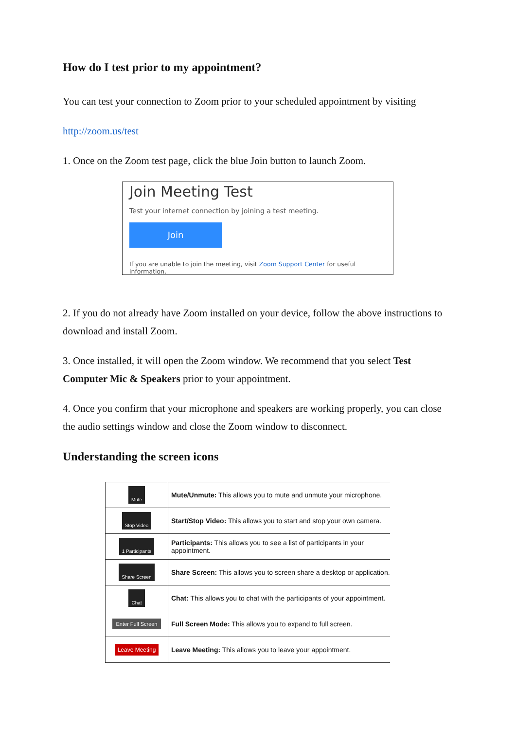How do I test prior to my appointment?
You can test your connection to Zoom prior to your scheduled appointment by visiting
http://zoom.us/test
1. Once on the Zoom test page, click the blue Join button to launch Zoom.
Join Meeting Test
Test your internet connection by joining a test meeting.
Join
If you are unable to join the meeting, visit Zoom Support Center for useful information.
2. If you do not already have Zoom installed on your device, follow the above instructions to download and install Zoom.
3. Once installed, it will open the Zoom window. We recommend that you select Test Computer Mic & Speakers prior to your appointment.
4. Once you confirm that your microphone and speakers are working properly, you can close the audio settings window and close the Zoom window to disconnect.
Understanding the screen icons
| Mute | Mute/Unmute: This allows you to mute and unmute your microphone. |
| Stop Video | Start/Stop Video: This allows you to start and stop your own camera. |
| 1 Participants | Participants: This allows you to see a list of participants in your appointment. |
| Share Screen | Share Screen: This allows you to screen share a desktop or application. |
| Chat | Chat: This allows you to chat with the participants of your appointment. |
| Enter Full Screen | Full Screen Mode: This allows you to expand to full screen. |
| Leave Meeting | Leave Meeting: This allows you to leave your appointment. |